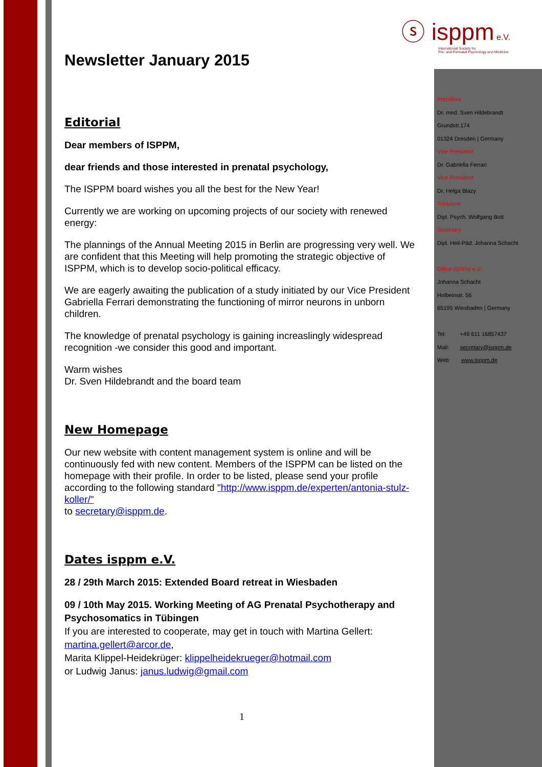ⓢ isppm e.V.
International Society for
Pre- and Perinatal Psychology and Medicine
Newsletter January 2015
Editorial
Dear members of ISPPM,
dear friends and those interested in prenatal psychology,
The ISPPM board wishes you all the best for the New Year!
Currently we are working on upcoming projects of our society with renewed energy:
The plannings of the Annual Meeting 2015 in Berlin are progressing very well. We are confident that this Meeting will help promoting the strategic objective of ISPPM, which is to develop socio-political efficacy.
We are eagerly awaiting the publication of a study initiated by our Vice President Gabriella Ferrari demonstrating the functioning of mirror neurons in unborn children.
The knowledge of prenatal psychology is gaining increaslingly widespread recognition -we consider this good and important.
Warm wishes
Dr. Sven Hildebrandt and the board team
New Homepage
Our new website with content management system is online and will be continuously fed with new content. Members of the ISPPM can be listed on the homepage with their profile. In order to be listed, please send your profile according to the following standard "http://www.isppm.de/experten/antonia-stulz-koller/"
to secretary@isppm.de.
Dates isppm e.V.
28 / 29th March 2015: Extended Board retreat in Wiesbaden
09 / 10th May 2015. Working Meeting of AG Prenatal Psychotherapy and Psychosomatics in Tübingen
If you are interested to cooperate, may get in touch with Martina Gellert: martina.gellert@arcor.de,
Marita Klippel-Heidekrüger: klippelheidekrueger@hotmail.com
or Ludwig Janus: janus.ludwig@gmail.com
President
Dr. med. Sven Hildebrandt
Grundstr.174
01324 Dresden | Germany
Vice President
Dr. Gabriella Ferrari
Vice President
Dr. Helga Blazy
Treasurer
Dipl. Psych. Wolfgang Bott
Secretary
Dipl. Heil-Päd. Johanna Schacht
Office ISPPM e.V.
Johanna Schacht
Holbeinstr. 56
65195 Wiesbaden | Germany
Tel: +49 611 16857437
Mail: secretary@isppm.de
Web: www.isppm.de
1